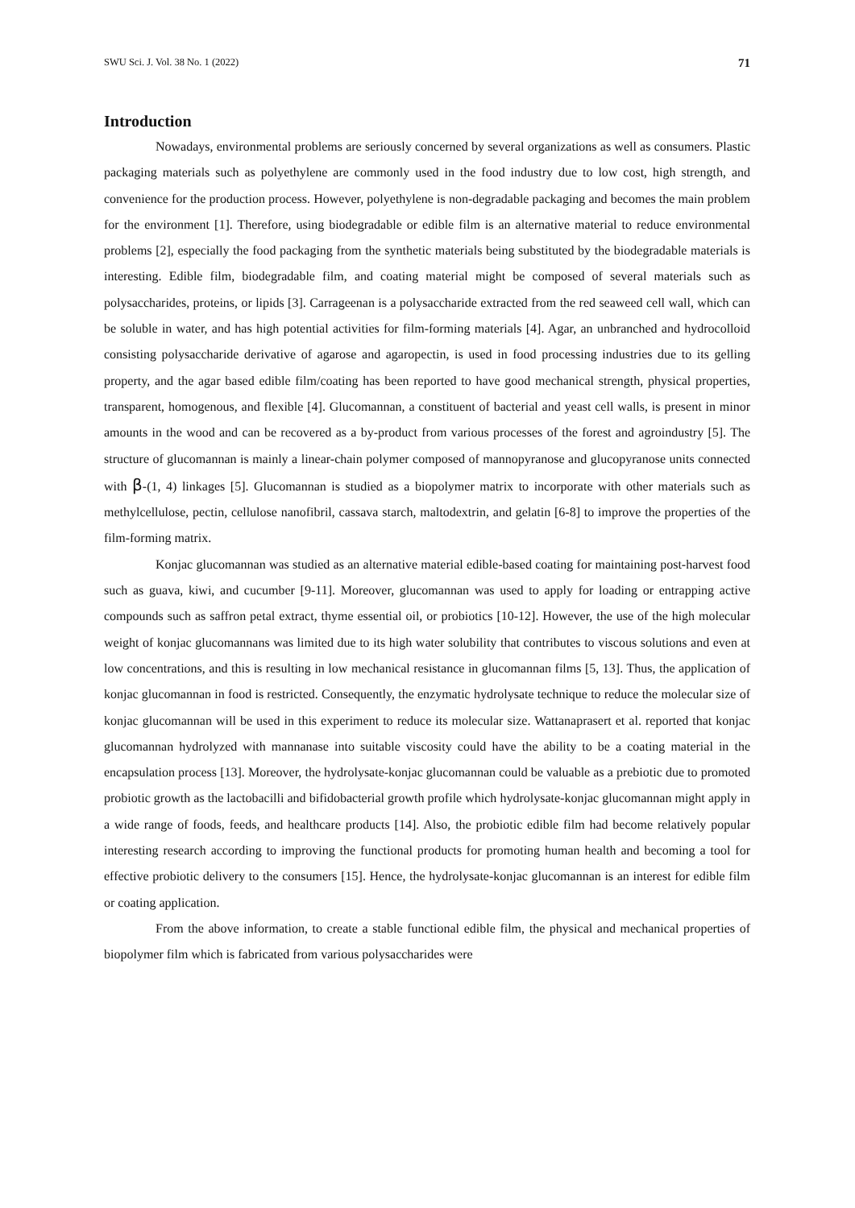SWU Sci. J. Vol. 38 No. 1 (2022) 71
Introduction
Nowadays, environmental problems are seriously concerned by several organizations as well as consumers. Plastic packaging materials such as polyethylene are commonly used in the food industry due to low cost, high strength, and convenience for the production process. However, polyethylene is non-degradable packaging and becomes the main problem for the environment [1]. Therefore, using biodegradable or edible film is an alternative material to reduce environmental problems [2], especially the food packaging from the synthetic materials being substituted by the biodegradable materials is interesting. Edible film, biodegradable film, and coating material might be composed of several materials such as polysaccharides, proteins, or lipids [3]. Carrageenan is a polysaccharide extracted from the red seaweed cell wall, which can be soluble in water, and has high potential activities for film-forming materials [4]. Agar, an unbranched and hydrocolloid consisting polysaccharide derivative of agarose and agaropectin, is used in food processing industries due to its gelling property, and the agar based edible film/coating has been reported to have good mechanical strength, physical properties, transparent, homogenous, and flexible [4]. Glucomannan, a constituent of bacterial and yeast cell walls, is present in minor amounts in the wood and can be recovered as a by-product from various processes of the forest and agroindustry [5]. The structure of glucomannan is mainly a linear-chain polymer composed of mannopyranose and glucopyranose units connected with β-(1, 4) linkages [5]. Glucomannan is studied as a biopolymer matrix to incorporate with other materials such as methylcellulose, pectin, cellulose nanofibril, cassava starch, maltodextrin, and gelatin [6-8] to improve the properties of the film-forming matrix.
Konjac glucomannan was studied as an alternative material edible-based coating for maintaining post-harvest food such as guava, kiwi, and cucumber [9-11]. Moreover, glucomannan was used to apply for loading or entrapping active compounds such as saffron petal extract, thyme essential oil, or probiotics [10-12]. However, the use of the high molecular weight of konjac glucomannans was limited due to its high water solubility that contributes to viscous solutions and even at low concentrations, and this is resulting in low mechanical resistance in glucomannan films [5, 13]. Thus, the application of konjac glucomannan in food is restricted. Consequently, the enzymatic hydrolysate technique to reduce the molecular size of konjac glucomannan will be used in this experiment to reduce its molecular size. Wattanaprasert et al. reported that konjac glucomannan hydrolyzed with mannanase into suitable viscosity could have the ability to be a coating material in the encapsulation process [13]. Moreover, the hydrolysate-konjac glucomannan could be valuable as a prebiotic due to promoted probiotic growth as the lactobacilli and bifidobacterial growth profile which hydrolysate-konjac glucomannan might apply in a wide range of foods, feeds, and healthcare products [14]. Also, the probiotic edible film had become relatively popular interesting research according to improving the functional products for promoting human health and becoming a tool for effective probiotic delivery to the consumers [15]. Hence, the hydrolysate-konjac glucomannan is an interest for edible film or coating application.
From the above information, to create a stable functional edible film, the physical and mechanical properties of biopolymer film which is fabricated from various polysaccharides were